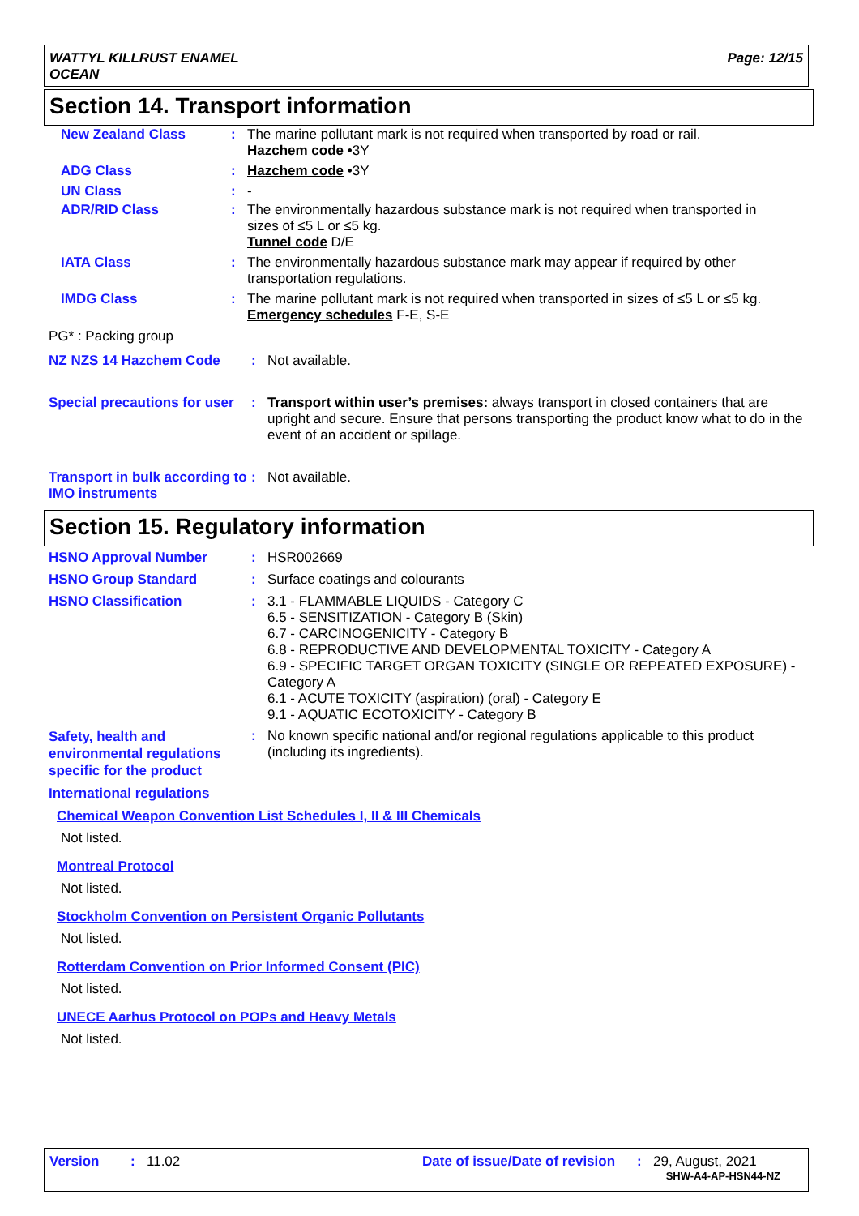WATTYL KILLRUST ENAMEL
OCEAN
Page: 12/15
Section 14. Transport information
New Zealand Class : The marine pollutant mark is not required when transported by road or rail.
Hazchem code •3Y
ADG Class : Hazchem code •3Y
UN Class : -
ADR/RID Class : The environmentally hazardous substance mark is not required when transported in sizes of ≤5 L or ≤5 kg.
Tunnel code D/E
IATA Class : The environmentally hazardous substance mark may appear if required by other transportation regulations.
IMDG Class : The marine pollutant mark is not required when transported in sizes of ≤5 L or ≤5 kg.
Emergency schedules F-E, S-E
PG* : Packing group
NZ NZS 14 Hazchem Code : Not available.
Special precautions for user
: Transport within user’s premises: always transport in closed containers that are upright and secure. Ensure that persons transporting the product know what to do in the event of an accident or spillage.
Transport in bulk according to IMO instruments
: Not available.
Section 15. Regulatory information
HSNO Approval Number : HSR002669
HSNO Group Standard : Surface coatings and colourants
HSNO Classification : 3.1 - FLAMMABLE LIQUIDS - Category C
6.5 - SENSITIZATION - Category B (Skin)
6.7 - CARCINOGENICITY - Category B
6.8 - REPRODUCTIVE AND DEVELOPMENTAL TOXICITY - Category A
6.9 - SPECIFIC TARGET ORGAN TOXICITY (SINGLE OR REPEATED EXPOSURE) - Category A
6.1 - ACUTE TOXICITY (aspiration) (oral) - Category E
9.1 - AQUATIC ECOTOXICITY - Category B
Safety, health and environmental regulations specific for the product
: No known specific national and/or regional regulations applicable to this product (including its ingredients).
International regulations
Chemical Weapon Convention List Schedules I, II & III Chemicals
Not listed.
Montreal Protocol
Not listed.
Stockholm Convention on Persistent Organic Pollutants
Not listed.
Rotterdam Convention on Prior Informed Consent (PIC)
Not listed.
UNECE Aarhus Protocol on POPs and Heavy Metals
Not listed.
Version : 11.02 Date of issue/Date of revision
: 29, August, 2021
SHW-A4-AP-HSN44-NZ